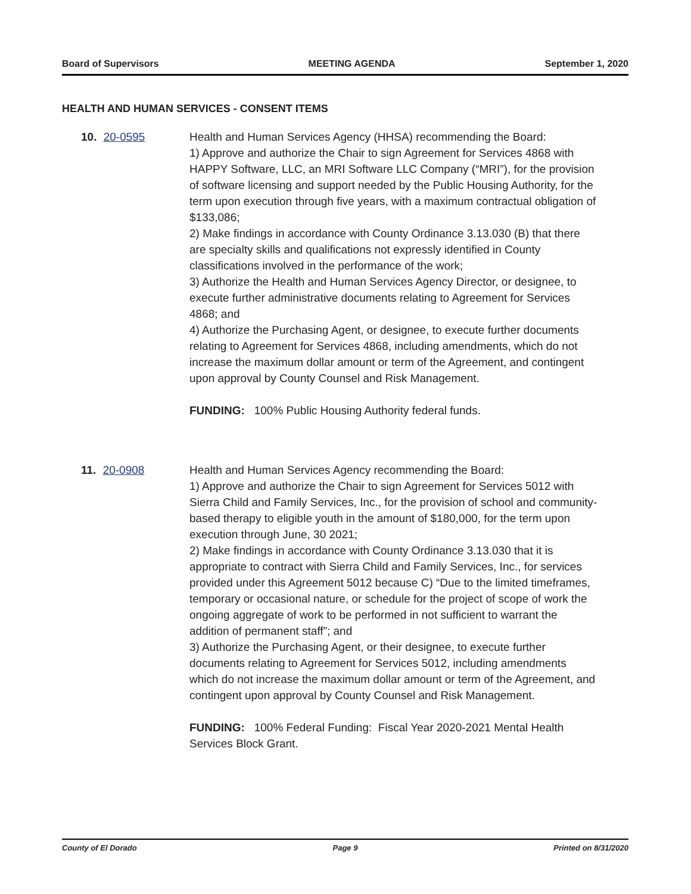Board of Supervisors MEETING AGENDA September 1, 2020
HEALTH AND HUMAN SERVICES - CONSENT ITEMS
10. 20-0595 Health and Human Services Agency (HHSA) recommending the Board:
1) Approve and authorize the Chair to sign Agreement for Services 4868 with HAPPY Software, LLC, an MRI Software LLC Company (“MRI”), for the provision of software licensing and support needed by the Public Housing Authority, for the term upon execution through five years, with a maximum contractual obligation of $133,086;
2) Make findings in accordance with County Ordinance 3.13.030 (B) that there are specialty skills and qualifications not expressly identified in County classifications involved in the performance of the work;
3) Authorize the Health and Human Services Agency Director, or designee, to execute further administrative documents relating to Agreement for Services 4868; and
4) Authorize the Purchasing Agent, or designee, to execute further documents relating to Agreement for Services 4868, including amendments, which do not increase the maximum dollar amount or term of the Agreement, and contingent upon approval by County Counsel and Risk Management.
FUNDING: 100% Public Housing Authority federal funds.
11. 20-0908 Health and Human Services Agency recommending the Board:
1) Approve and authorize the Chair to sign Agreement for Services 5012 with Sierra Child and Family Services, Inc., for the provision of school and community- based therapy to eligible youth in the amount of $180,000, for the term upon execution through June, 30 2021;
2) Make findings in accordance with County Ordinance 3.13.030 that it is appropriate to contract with Sierra Child and Family Services, Inc., for services provided under this Agreement 5012 because C) “Due to the limited timeframes, temporary or occasional nature, or schedule for the project of scope of work the ongoing aggregate of work to be performed in not sufficient to warrant the addition of permanent staff”; and
3) Authorize the Purchasing Agent, or their designee, to execute further documents relating to Agreement for Services 5012, including amendments which do not increase the maximum dollar amount or term of the Agreement, and contingent upon approval by County Counsel and Risk Management.
FUNDING: 100% Federal Funding: Fiscal Year 2020-2021 Mental Health Services Block Grant.
County of El Dorado Page 9 Printed on 8/31/2020